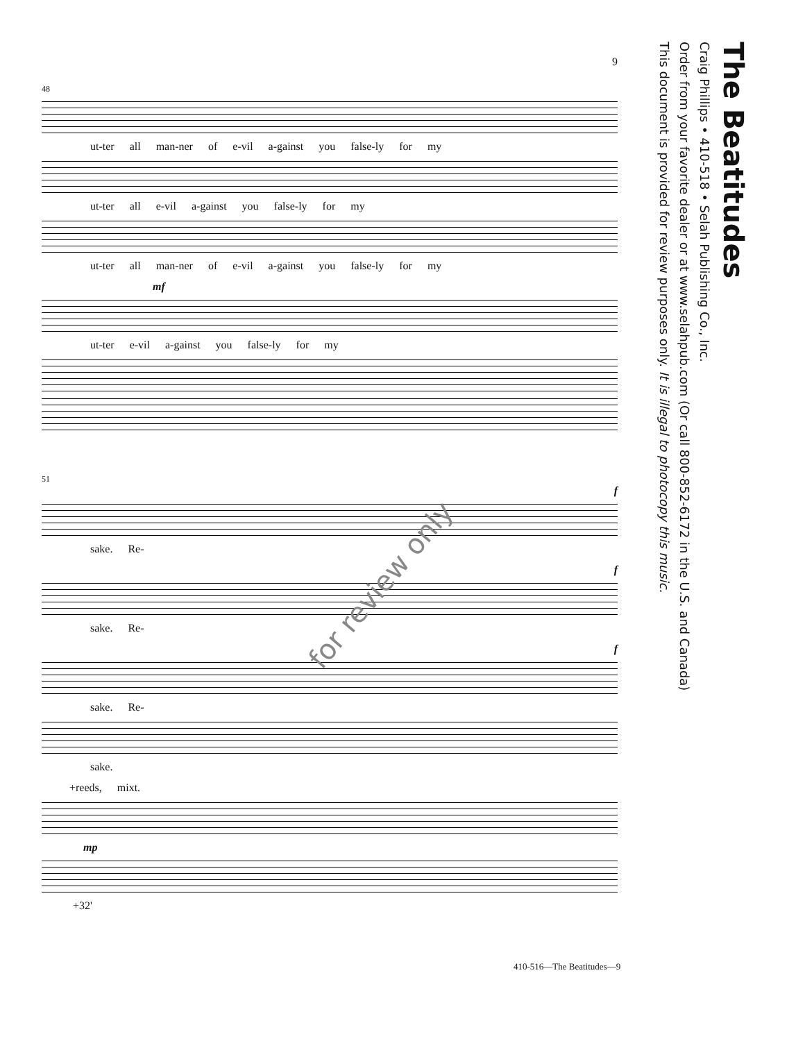9
48
ut-ter all man-ner of e-vil a-gainst you false-ly for my
ut-ter all e-vil a-gainst you false-ly for my
ut-ter all man-ner of e-vil a-gainst you false-ly for my
mf
ut-ter e-vil a-gainst you false-ly for my
51
f
sake. Re-
f
sake. Re-
f
sake. Re-
sake.
+reeds, mixt.
mp
+32'
for review only
The Beatitudes
Craig Phillips • 410-518 • Selah Publishing Co., Inc.
Order from your favorite dealer or at www.selahpub.com (Or call 800-852-6172 in the U.S. and Canada)
This document is provided for review purposes only. It is illegal to photocopy this music.
410-516—The Beatitudes—9